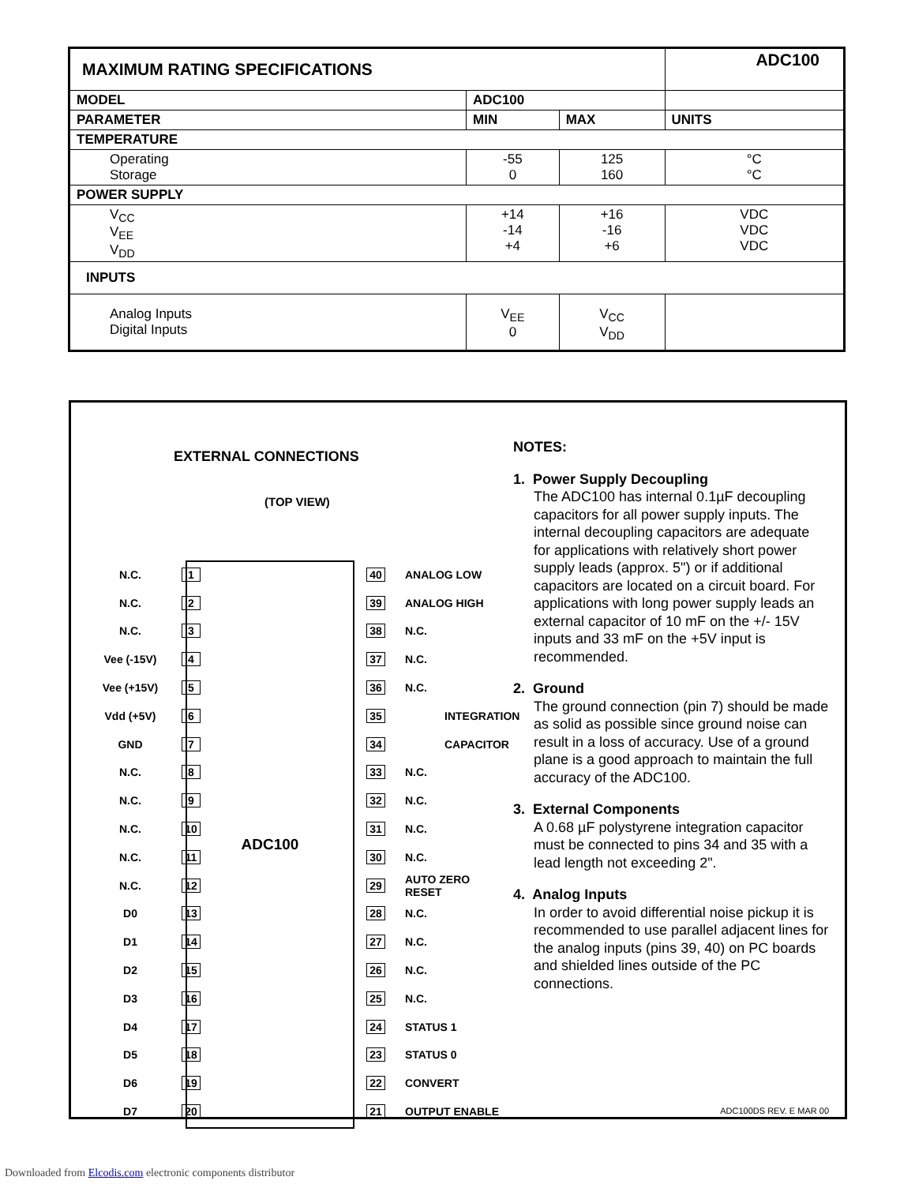| MAXIMUM RATING SPECIFICATIONS | | | ADC100 |
| --- | --- | --- | --- |
| MODEL | ADC100 | | |
| PARAMETER | MIN | MAX | UNITS |
| TEMPERATURE | | | |
| Operating Storage | -55 0 | 125 160 | °C °C |
| POWER SUPPLY | | | |
| V<sub>CC</sub> V<sub>EE</sub> V<sub>DD</sub> | +14 -14 +4 | +16 -16 +6 | VDC VDC VDC |
| INPUTS | | | |
| Analog Inputs Digital Inputs | V<sub>EE</sub> 0 | V<sub>CC</sub> V<sub>DD</sub> | |
EXTERNAL CONNECTIONS
(TOP VIEW)
ADC100
N.C. 1 40 ANALOG LOW
N.C. 2 39 ANALOG HIGH
N.C. 3 38 N.C.
Vee (-15V) 4 37 N.C.
Vee (+15V) 5 36 N.C.
Vdd (+5V) 6 35 INTEGRATION
GND 7 34 CAPACITOR
N.C. 8 33 N.C.
N.C. 9 32 N.C.
N.C. 10 31 N.C.
N.C. 11 30 N.C.
N.C. 12 29 AUTO ZERO
RESET
D0 13 28 N.C.
D1 14 27 N.C.
D2 15 26 N.C.
D3 16 25 N.C.
D4 17 24 STATUS 1
D5 18 23 STATUS 0
D6 19 22 CONVERT
D7 20 21 OUTPUT ENABLE
NOTES:
1. Power Supply Decoupling
The ADC100 has internal 0.1µF decoupling capacitors for all power supply inputs. The internal decoupling capacitors are adequate for applications with relatively short power supply leads (approx. 5") or if additional capacitors are located on a circuit board. For applications with long power supply leads an external capacitor of 10 mF on the +/- 15V inputs and 33 mF on the +5V input is recommended.
2. Ground
The ground connection (pin 7) should be made as solid as possible since ground noise can result in a loss of accuracy. Use of a ground plane is a good approach to maintain the full accuracy of the ADC100.
3. External Components
A 0.68 µF polystyrene integration capacitor must be connected to pins 34 and 35 with a lead length not exceeding 2".
4. Analog Inputs
In order to avoid differential noise pickup it is recommended to use parallel adjacent lines for the analog inputs (pins 39, 40) on PC boards and shielded lines outside of the PC connections.
ADC100DS REV. E MAR 00
Downloaded from Elcodis.com electronic components distributor